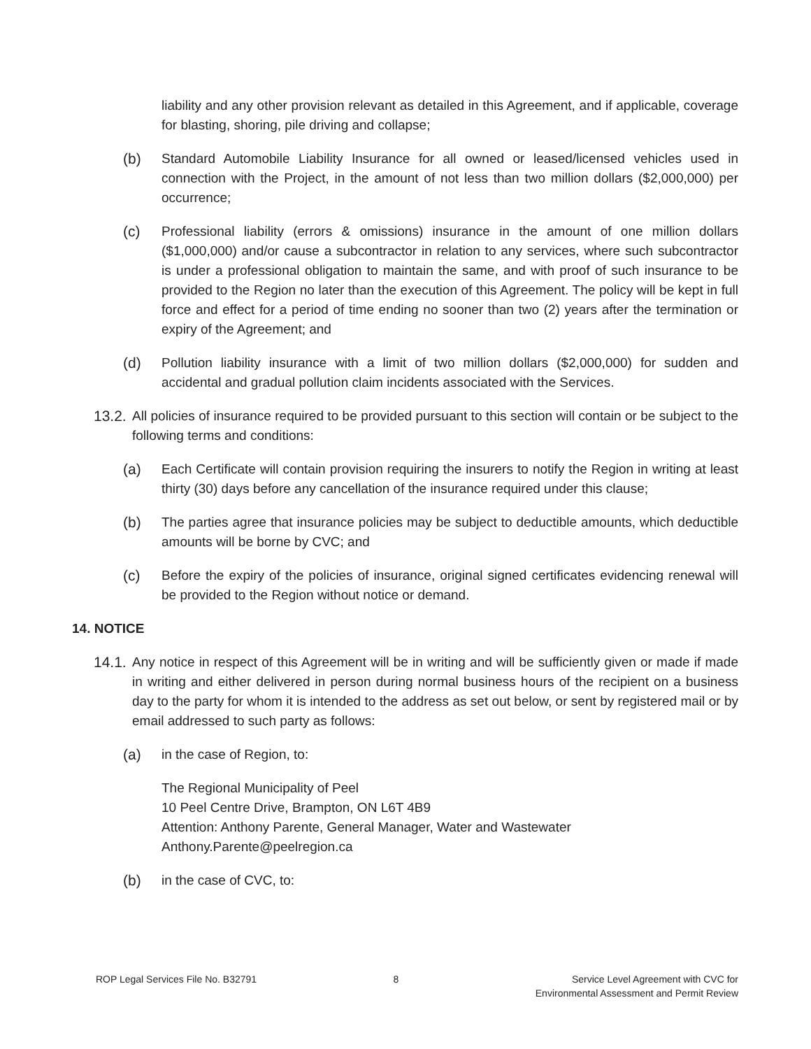liability and any other provision relevant as detailed in this Agreement, and if applicable, coverage for blasting, shoring, pile driving and collapse;
(b) Standard Automobile Liability Insurance for all owned or leased/licensed vehicles used in connection with the Project, in the amount of not less than two million dollars ($2,000,000) per occurrence;
(c) Professional liability (errors & omissions) insurance in the amount of one million dollars ($1,000,000) and/or cause a subcontractor in relation to any services, where such subcontractor is under a professional obligation to maintain the same, and with proof of such insurance to be provided to the Region no later than the execution of this Agreement. The policy will be kept in full force and effect for a period of time ending no sooner than two (2) years after the termination or expiry of the Agreement; and
(d) Pollution liability insurance with a limit of two million dollars ($2,000,000) for sudden and accidental and gradual pollution claim incidents associated with the Services.
13.2.
All policies of insurance required to be provided pursuant to this section will contain or be subject to the following terms and conditions:
(a) Each Certificate will contain provision requiring the insurers to notify the Region in writing at least thirty (30) days before any cancellation of the insurance required under this clause;
(b) The parties agree that insurance policies may be subject to deductible amounts, which deductible amounts will be borne by CVC; and
(c) Before the expiry of the policies of insurance, original signed certificates evidencing renewal will be provided to the Region without notice or demand.
14. NOTICE
14.1.
Any notice in respect of this Agreement will be in writing and will be sufficiently given or made if made in writing and either delivered in person during normal business hours of the recipient on a business day to the party for whom it is intended to the address as set out below, or sent by registered mail or by email addressed to such party as follows:
(a) in the case of Region, to:
The Regional Municipality of Peel
10 Peel Centre Drive, Brampton, ON L6T 4B9
Attention: Anthony Parente, General Manager, Water and Wastewater
Anthony.Parente@peelregion.ca
(b) in the case of CVC, to:
ROP Legal Services File No. B32791 8 Service Level Agreement with CVC for
Environmental Assessment and Permit Review